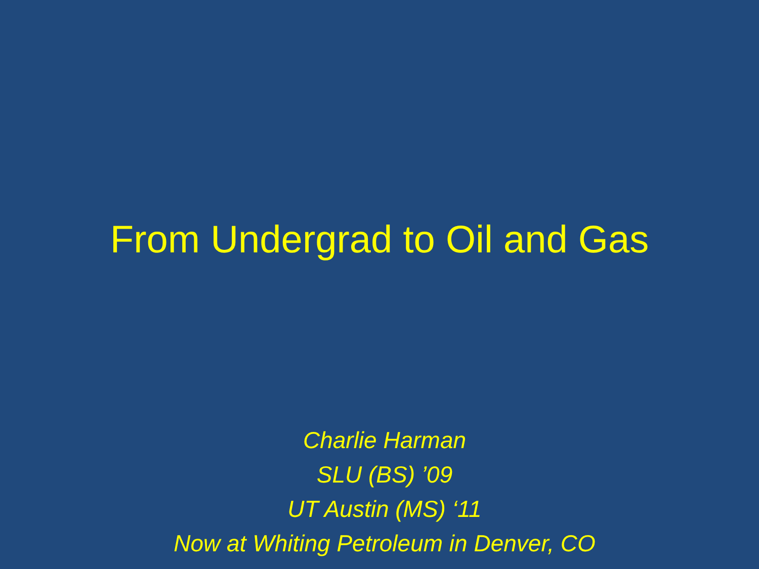From Undergrad to Oil and Gas
Charlie Harman
SLU (BS) ’09
UT Austin (MS) ‘11
Now at Whiting Petroleum in Denver, CO